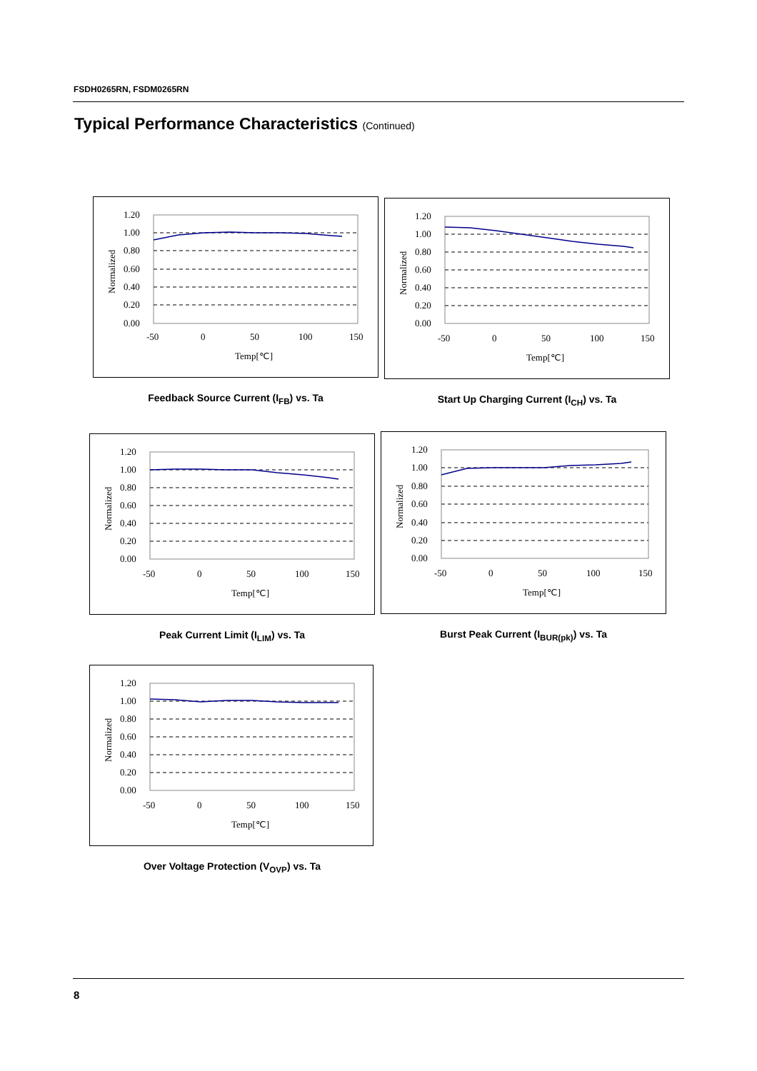FSDH0265RN, FSDM0265RN
Typical Performance Characteristics (Continued)
1.20
1.00
0.80
0.60
0.40
0.20
0.00
-50
0
50
100
150
Temp[℃]
Normalized
Feedback Source Current (I<sub>FB</sub>) vs. Ta
1.20
1.00
0.80
0.60
0.40
0.20
0.00
-50
0
50
100
150
Temp[℃]
Normalized
Start Up Charging Current (I<sub>CH</sub>) vs. Ta
1.20
1.00
0.80
0.60
0.40
0.20
0.00
-50
0
50
100
150
Temp[℃]
Normalized
Peak Current Limit (I<sub>LIM</sub>) vs. Ta
1.20
1.00
0.80
0.60
0.40
0.20
0.00
-50
0
50
100
150
Temp[℃]
Normalized
Burst Peak Current (I<sub>BUR(pk)</sub>) vs. Ta
1.20
1.00
0.80
0.60
0.40
0.20
0.00
-50
0
50
100
150
Temp[℃]
Normalized
Over Voltage Protection (V<sub>OVP</sub>) vs. Ta
8